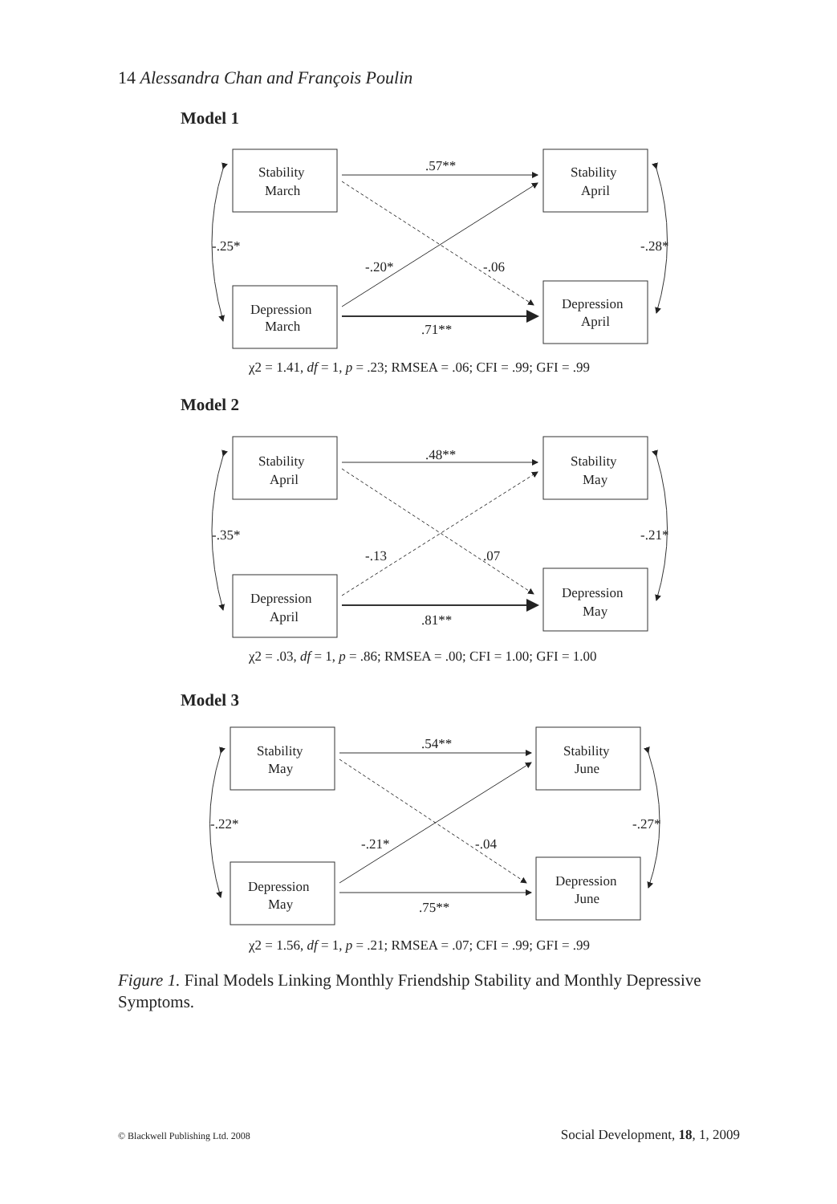14 Alessandra Chan and François Poulin
Model 1
Stability
March
Stability
April
Depression
March
Depression
April
.57**
.71**
-.20*
-.06
-.25*
-.28*
χ2 = 1.41, df = 1, p = .23; RMSEA = .06; CFI = .99; GFI = .99
Model 2
Stability
April
Stability
May
Depression
April
Depression
May
.48**
.81**
-.13
.07
-.35*
-.21*
χ2 = .03, df = 1, p = .86; RMSEA = .00; CFI = 1.00; GFI = 1.00
Model 3
Stability
May
Stability
June
Depression
May
Depression
June
.54**
.75**
-.21*
-.04
-.22*
-.27*
χ2 = 1.56, df = 1, p = .21; RMSEA = .07; CFI = .99; GFI = .99
Figure 1. Final Models Linking Monthly Friendship Stability and Monthly Depressive Symptoms.
© Blackwell Publishing Ltd. 2008 Social Development, 18, 1, 2009